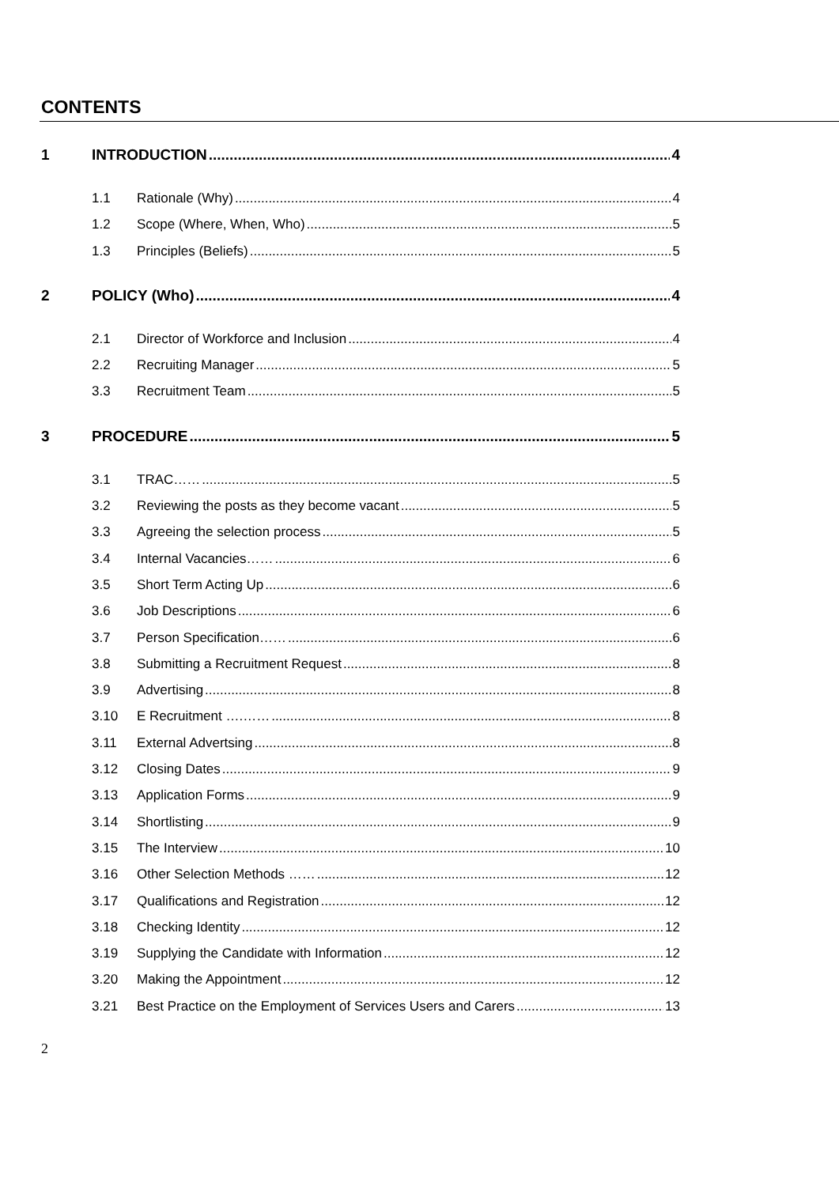CONTENTS
1 INTRODUCTION 4
1.1 Rationale (Why) 4
1.2 Scope (Where, When, Who) 5
1.3 Principles (Beliefs) 5
2 POLICY (Who) 4
2.1 Director of Workforce and Inclusion 4
2.2 Recruiting Manager 5
3.3 Recruitment Team 5
3 PROCEDURE 5
3.1 TRAC…… 5
3.2 Reviewing the posts as they become vacant 5
3.3 Agreeing the selection process 5
3.4 Internal Vacancies…… 6
3.5 Short Term Acting Up 6
3.6 Job Descriptions 6
3.7 Person Specification…… 6
3.8 Submitting a Recruitment Request 8
3.9 Advertising 8
3.10 E Recruitment ….…… 8
3.11 External Advertsing 8
3.12 Closing Dates 9
3.13 Application Forms 9
3.14 Shortlisting 9
3.15 The Interview 10
3.16 Other Selection Methods …… 12
3.17 Qualifications and Registration 12
3.18 Checking Identity 12
3.19 Supplying the Candidate with Information 12
3.20 Making the Appointment 12
3.21 Best Practice on the Employment of Services Users and Carers 13
2